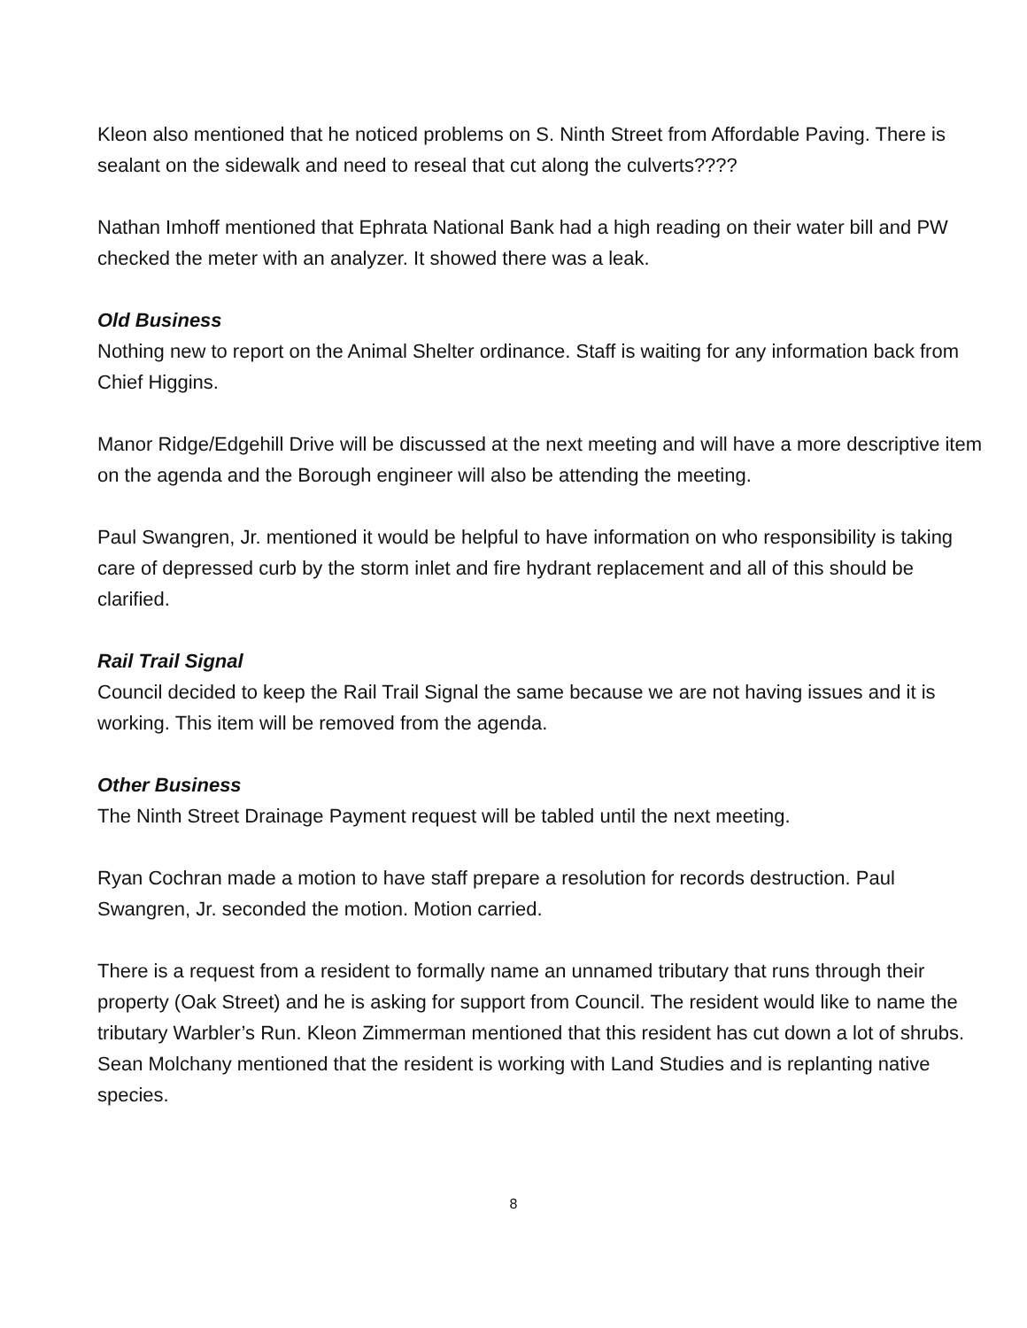Kleon also mentioned that he noticed problems on S. Ninth Street from Affordable Paving. There is sealant on the sidewalk and need to reseal that cut along the culverts????
Nathan Imhoff mentioned that Ephrata National Bank had a high reading on their water bill and PW checked the meter with an analyzer. It showed there was a leak.
Old Business
Nothing new to report on the Animal Shelter ordinance. Staff is waiting for any information back from Chief Higgins.
Manor Ridge/Edgehill Drive will be discussed at the next meeting and will have a more descriptive item on the agenda and the Borough engineer will also be attending the meeting.
Paul Swangren, Jr. mentioned it would be helpful to have information on who responsibility is taking care of depressed curb by the storm inlet and fire hydrant replacement and all of this should be clarified.
Rail Trail Signal
Council decided to keep the Rail Trail Signal the same because we are not having issues and it is working. This item will be removed from the agenda.
Other Business
The Ninth Street Drainage Payment request will be tabled until the next meeting.
Ryan Cochran made a motion to have staff prepare a resolution for records destruction. Paul Swangren, Jr. seconded the motion. Motion carried.
There is a request from a resident to formally name an unnamed tributary that runs through their property (Oak Street) and he is asking for support from Council. The resident would like to name the tributary Warbler’s Run. Kleon Zimmerman mentioned that this resident has cut down a lot of shrubs. Sean Molchany mentioned that the resident is working with Land Studies and is replanting native species.
8